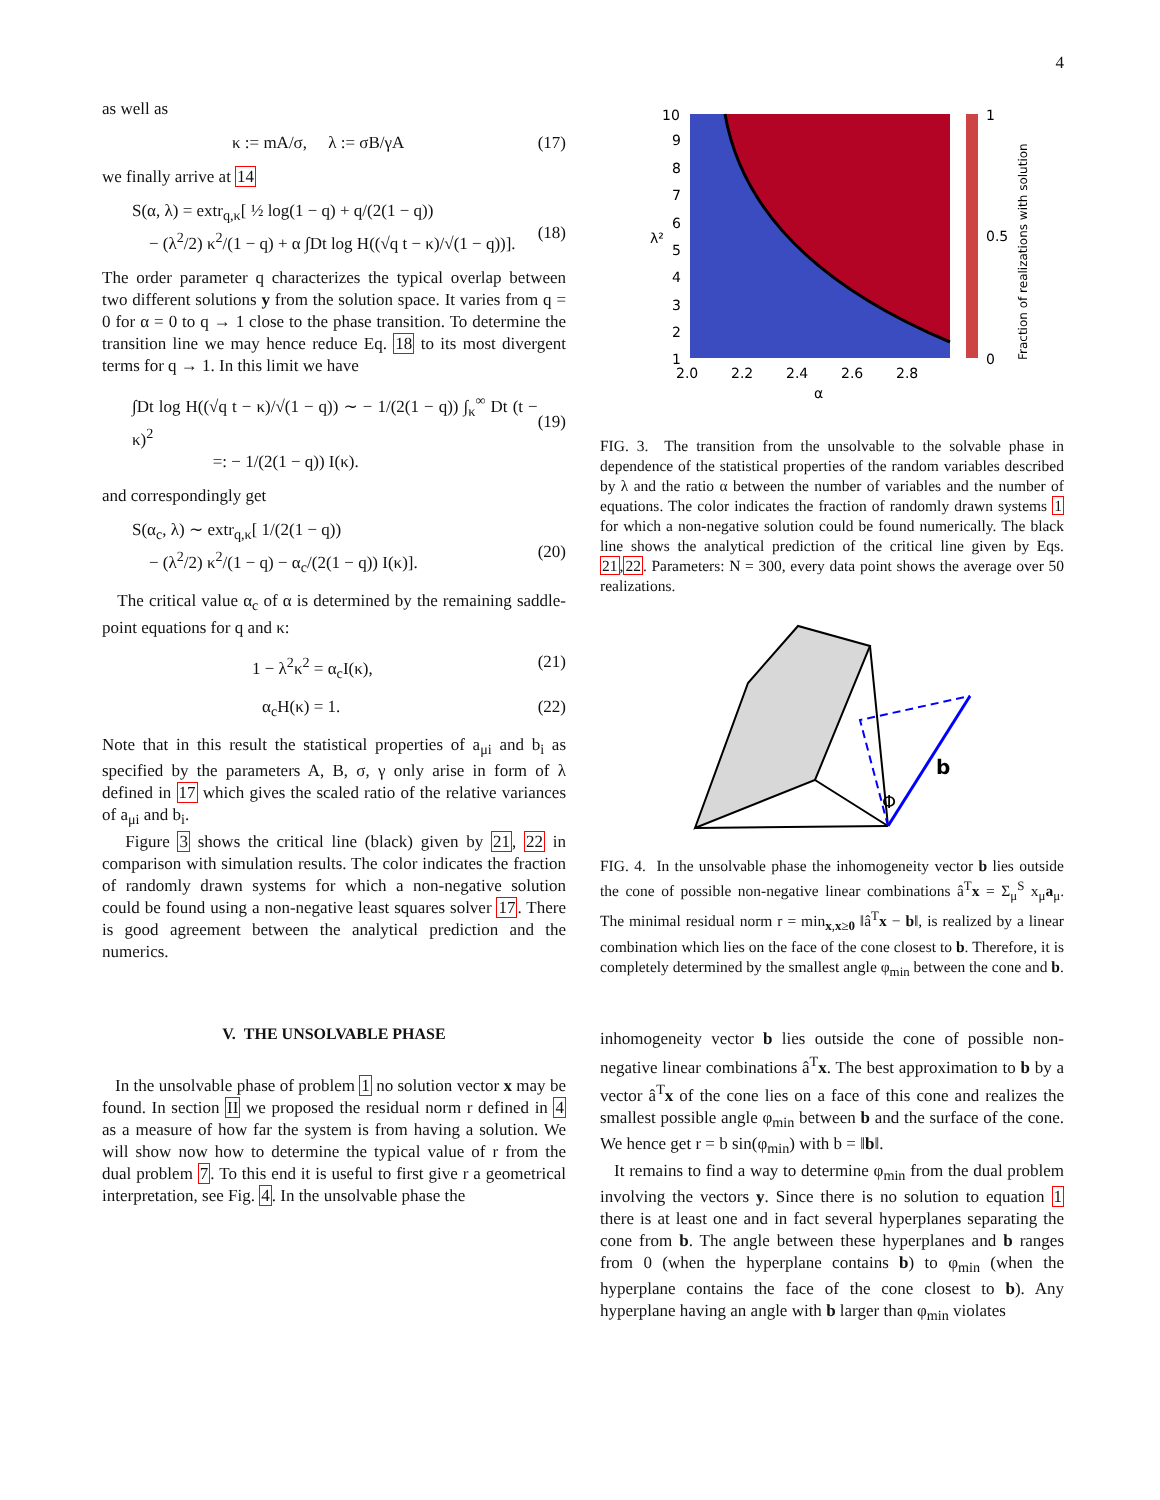4
as well as
κ := mA/σ, λ := σB/γA (17)
we finally arrive at 14
S(α, λ) = extr<sub>q,κ</sub>[ ½ log(1 − q) + q/(2(1 − q))
− (λ<sup>2</sup>/2) κ<sup>2</sup>/(1 − q) + α ∫Dt log H((√q t − κ)/√(1 − q))].
(18)
The order parameter q characterizes the typical overlap between two different solutions y from the solution space. It varies from q = 0 for α = 0 to q → 1 close to the phase transition. To determine the transition line we may hence reduce Eq. 18 to its most divergent terms for q → 1. In this limit we have
∫Dt log H((√q t − κ)/√(1 − q)) ∼ − 1/(2(1 − q)) ∫<sub>κ</sub><sup>∞</sup> Dt (t − κ)<sup>2</sup>
=: − 1/(2(1 − q)) I(κ).
(19)
and correspondingly get
S(α<sub>c</sub>, λ) ∼ extr<sub>q,κ</sub>[ 1/(2(1 − q))
− (λ<sup>2</sup>/2) κ<sup>2</sup>/(1 − q) − α<sub>c</sub>/(2(1 − q)) I(κ)].
(20)
The critical value α<sub>c</sub> of α is determined by the remaining saddle-point equations for q and κ:
1 − λ<sup>2</sup>κ<sup>2</sup> = α<sub>c</sub>I(κ), (21)
α<sub>c</sub>H(κ) = 1. (22)
Note that in this result the statistical properties of a<sub>μi</sub> and b<sub>i</sub> as specified by the parameters A, B, σ, γ only arise in form of λ defined in 17 which gives the scaled ratio of the relative variances of a<sub>μi</sub> and b<sub>i</sub>.
Figure 3 shows the critical line (black) given by 21, 22 in comparison with simulation results. The color indicates the fraction of randomly drawn systems for which a non-negative solution could be found using a non-negative least squares solver 17. There is good agreement between the analytical prediction and the numerics.
V. THE UNSOLVABLE PHASE
In the unsolvable phase of problem 1 no solution vector x may be found. In section II we proposed the residual norm r defined in 4 as a measure of how far the system is from having a solution. We will show now how to determine the typical value of r from the dual problem 7. To this end it is useful to first give r a geometrical interpretation, see Fig. 4. In the unsolvable phase the
10
9
8
7
6
5
4
3
2
1
2.0
2.2
2.4
2.6
2.8
α
λ²
1
0.5
0
Fraction of realizations with solution
FIG. 3. The transition from the unsolvable to the solvable phase in dependence of the statistical properties of the random variables described by λ and the ratio α between the number of variables and the number of equations. The color indicates the fraction of randomly drawn systems 1 for which a non-negative solution could be found numerically. The black line shows the analytical prediction of the critical line given by Eqs. 21,22. Parameters: N = 300, every data point shows the average over 50 realizations.
b
Φ
FIG. 4. In the unsolvable phase the inhomogeneity vector b lies outside the cone of possible non-negative linear combinations â<sup>T</sup>x = Σ<sub>μ</sub><sup>S</sup> x<sub>μ</sub>a<sub>μ</sub>. The minimal residual norm r = min<sub>x,x≥0</sub> ‖â<sup>T</sup>x − b‖, is realized by a linear combination which lies on the face of the cone closest to b. Therefore, it is completely determined by the smallest angle φ<sub>min</sub> between the cone and b.
inhomogeneity vector b lies outside the cone of possible non-negative linear combinations â<sup>T</sup>x. The best approximation to b by a vector â<sup>T</sup>x of the cone lies on a face of this cone and realizes the smallest possible angle φ<sub>min</sub> between b and the surface of the cone. We hence get r = b sin(φ<sub>min</sub>) with b = ‖b‖.
It remains to find a way to determine φ<sub>min</sub> from the dual problem involving the vectors y. Since there is no solution to equation 1 there is at least one and in fact several hyperplanes separating the cone from b. The angle between these hyperplanes and b ranges from 0 (when the hyperplane contains b) to φ<sub>min</sub> (when the hyperplane contains the face of the cone closest to b). Any hyperplane having an angle with b larger than φ<sub>min</sub> violates